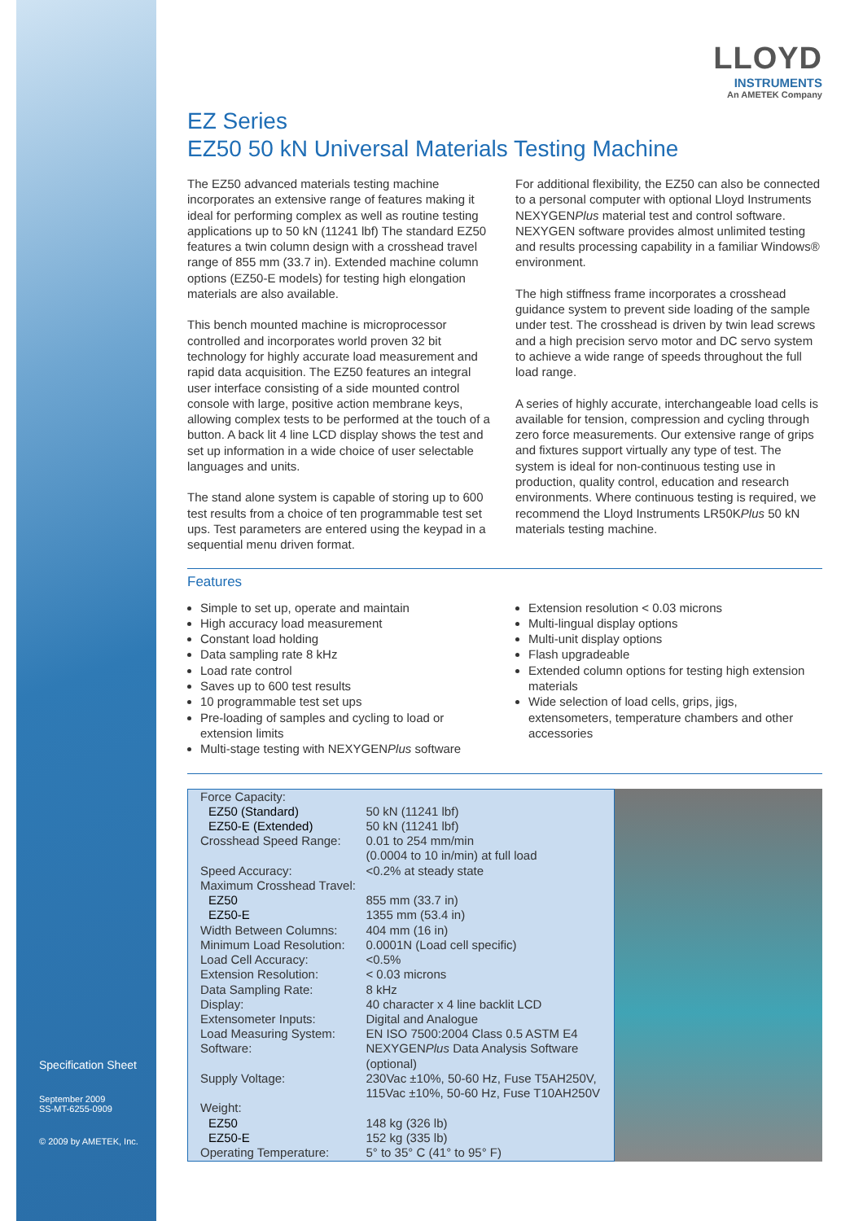Specification Sheet
September 2009
SS-MT-6255-0909
© 2009 by AMETEK, Inc.
LLOYD
INSTRUMENTS
An AMETEK Company
EZ Series
EZ50 50 kN Universal Materials Testing Machine
The EZ50 advanced materials testing machine incorporates an extensive range of features making it ideal for performing complex as well as routine testing applications up to 50 kN (11241 lbf) The standard EZ50 features a twin column design with a crosshead travel range of 855 mm (33.7 in). Extended machine column options (EZ50-E models) for testing high elongation materials are also available.
This bench mounted machine is microprocessor controlled and incorporates world proven 32 bit technology for highly accurate load measurement and rapid data acquisition. The EZ50 features an integral user interface consisting of a side mounted control console with large, positive action membrane keys, allowing complex tests to be performed at the touch of a button. A back lit 4 line LCD display shows the test and set up information in a wide choice of user selectable languages and units.
The stand alone system is capable of storing up to 600 test results from a choice of ten programmable test set ups. Test parameters are entered using the keypad in a sequential menu driven format.
For additional flexibility, the EZ50 can also be connected to a personal computer with optional Lloyd Instruments NEXYGENPlus material test and control software. NEXYGEN software provides almost unlimited testing and results processing capability in a familiar Windows® environment.
The high stiffness frame incorporates a crosshead guidance system to prevent side loading of the sample under test. The crosshead is driven by twin lead screws and a high precision servo motor and DC servo system to achieve a wide range of speeds throughout the full load range.
A series of highly accurate, interchangeable load cells is available for tension, compression and cycling through zero force measurements. Our extensive range of grips and fixtures support virtually any type of test. The system is ideal for non-continuous testing use in production, quality control, education and research environments. Where continuous testing is required, we recommend the Lloyd Instruments LR50KPlus 50 kN materials testing machine.
Features
Simple to set up, operate and maintain
High accuracy load measurement
Constant load holding
Data sampling rate 8 kHz
Load rate control
Saves up to 600 test results
10 programmable test set ups
Pre-loading of samples and cycling to load or extension limits
Multi-stage testing with NEXYGENPlus software
Extension resolution < 0.03 microns
Multi-lingual display options
Multi-unit display options
Flash upgradeable
Extended column options for testing high extension materials
Wide selection of load cells, grips, jigs, extensometers, temperature chambers and other accessories
| Force Capacity: | |
| EZ50 (Standard) | 50 kN (11241 lbf) |
| EZ50-E (Extended) | 50 kN (11241 lbf) |
| Crosshead Speed Range: | 0.01 to 254 mm/min (0.0004 to 10 in/min) at full load |
| Speed Accuracy: | <0.2% at steady state |
| Maximum Crosshead Travel: | |
| EZ50 | 855 mm (33.7 in) |
| EZ50-E | 1355 mm (53.4 in) |
| Width Between Columns: | 404 mm (16 in) |
| Minimum Load Resolution: | 0.0001N (Load cell specific) |
| Load Cell Accuracy: | <0.5% |
| Extension Resolution: | < 0.03 microns |
| Data Sampling Rate: | 8 kHz |
| Display: | 40 character x 4 line backlit LCD |
| Extensometer Inputs: | Digital and Analogue |
| Load Measuring System: | EN ISO 7500:2004 Class 0.5 ASTM E4 |
| Software: | NEXYGEN Plus Data Analysis Software (optional) |
| Supply Voltage: | 230Vac ±10%, 50-60 Hz, Fuse T5AH250V, 115Vac ±10%, 50-60 Hz, Fuse T10AH250V |
| Weight: | |
| EZ50 | 148 kg (326 lb) |
| EZ50-E | 152 kg (335 lb) |
| Operating Temperature: | 5° to 35° C (41° to 95° F) |